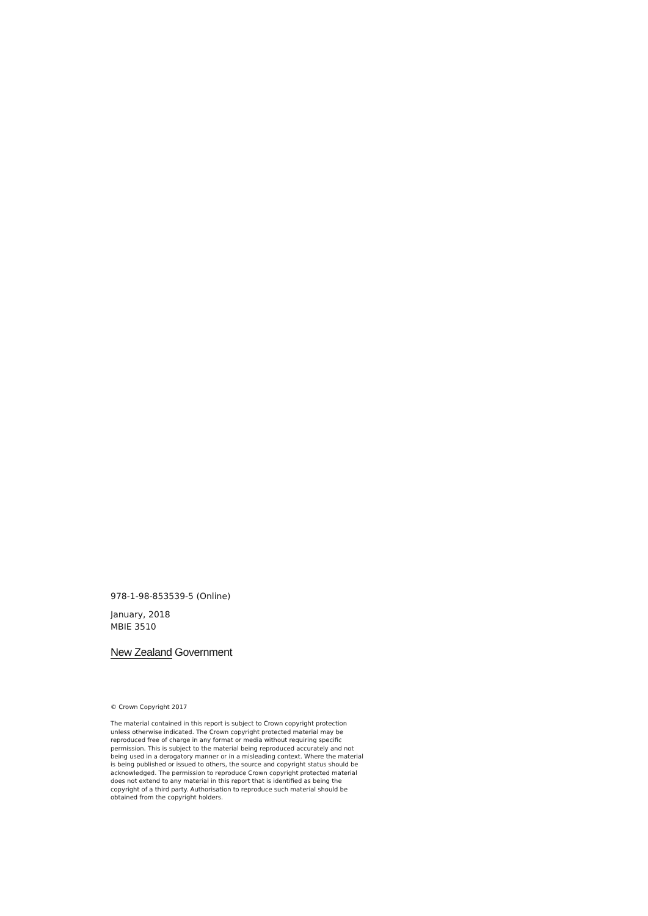978-1-98-853539-5 (Online)
January, 2018
MBIE 3510
New Zealand Government
© Crown Copyright 2017
The material contained in this report is subject to Crown copyright protection unless otherwise indicated. The Crown copyright protected material may be reproduced free of charge in any format or media without requiring specific permission. This is subject to the material being reproduced accurately and not being used in a derogatory manner or in a misleading context. Where the material is being published or issued to others, the source and copyright status should be acknowledged. The permission to reproduce Crown copyright protected material does not extend to any material in this report that is identified as being the copyright of a third party. Authorisation to reproduce such material should be obtained from the copyright holders.